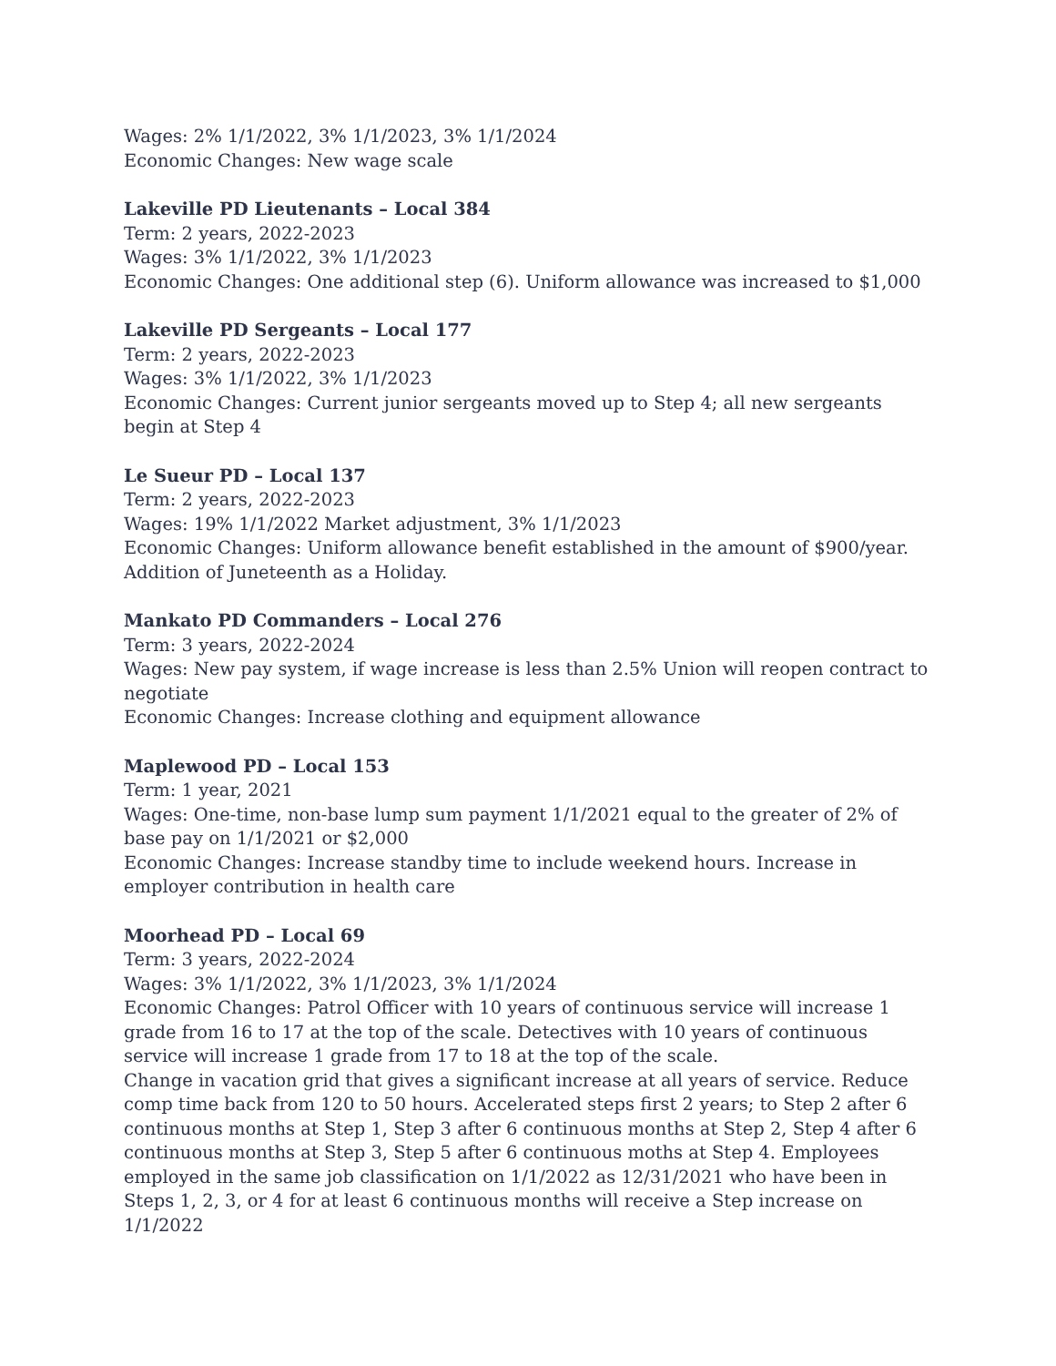Wages: 2% 1/1/2022, 3% 1/1/2023, 3% 1/1/2024
Economic Changes: New wage scale
Lakeville PD Lieutenants – Local 384
Term: 2 years, 2022-2023
Wages: 3% 1/1/2022, 3% 1/1/2023
Economic Changes: One additional step (6). Uniform allowance was increased to $1,000
Lakeville PD Sergeants – Local 177
Term: 2 years, 2022-2023
Wages: 3% 1/1/2022, 3% 1/1/2023
Economic Changes: Current junior sergeants moved up to Step 4; all new sergeants begin at Step 4
Le Sueur PD – Local 137
Term: 2 years, 2022-2023
Wages: 19% 1/1/2022 Market adjustment, 3% 1/1/2023
Economic Changes: Uniform allowance benefit established in the amount of $900/year. Addition of Juneteenth as a Holiday.
Mankato PD Commanders – Local 276
Term: 3 years, 2022-2024
Wages: New pay system, if wage increase is less than 2.5% Union will reopen contract to negotiate
Economic Changes: Increase clothing and equipment allowance
Maplewood PD – Local 153
Term: 1 year, 2021
Wages: One-time, non-base lump sum payment 1/1/2021 equal to the greater of 2% of base pay on 1/1/2021 or $2,000
Economic Changes: Increase standby time to include weekend hours. Increase in employer contribution in health care
Moorhead PD – Local 69
Term: 3 years, 2022-2024
Wages: 3% 1/1/2022, 3% 1/1/2023, 3% 1/1/2024
Economic Changes: Patrol Officer with 10 years of continuous service will increase 1 grade from 16 to 17 at the top of the scale. Detectives with 10 years of continuous service will increase 1 grade from 17 to 18 at the top of the scale.
Change in vacation grid that gives a significant increase at all years of service. Reduce comp time back from 120 to 50 hours. Accelerated steps first 2 years; to Step 2 after 6 continuous months at Step 1, Step 3 after 6 continuous months at Step 2, Step 4 after 6 continuous months at Step 3, Step 5 after 6 continuous moths at Step 4. Employees employed in the same job classification on 1/1/2022 as 12/31/2021 who have been in Steps 1, 2, 3, or 4 for at least 6 continuous months will receive a Step increase on 1/1/2022